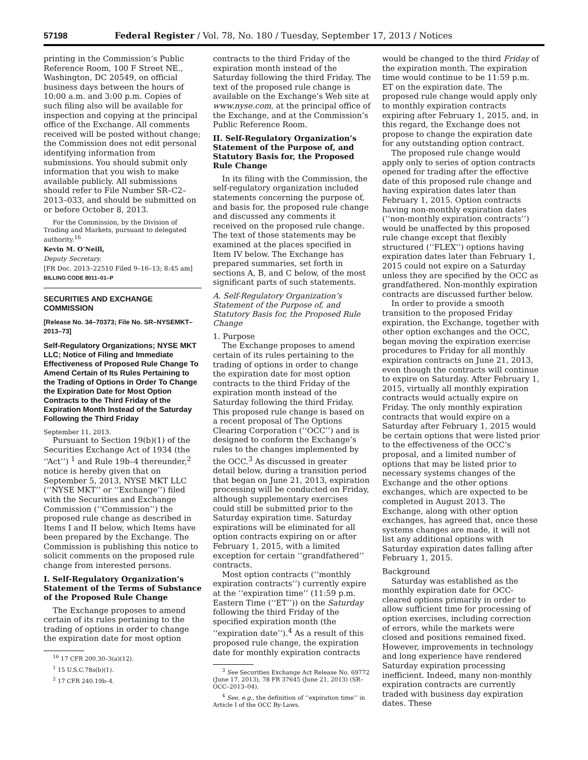57198 Federal Register / Vol. 78, No. 180 / Tuesday, September 17, 2013 / Notices
printing in the Commission’s Public Reference Room, 100 F Street NE., Washington, DC 20549, on official business days between the hours of 10:00 a.m. and 3:00 p.m. Copies of such filing also will be available for inspection and copying at the principal office of the Exchange. All comments received will be posted without change; the Commission does not edit personal identifying information from submissions. You should submit only information that you wish to make available publicly. All submissions should refer to File Number SR–C2–2013–033, and should be submitted on or before October 8, 2013.
For the Commission, by the Division of Trading and Markets, pursuant to delegated authority.<sup>16</sup>
Kevin M. O’Neill,
Deputy Secretary.
[FR Doc. 2013–22510 Filed 9–16–13; 8:45 am]
BILLING CODE 8011–01–P
SECURITIES AND EXCHANGE COMMISSION
[Release No. 34–70373; File No. SR–NYSEMKT–2013–73]
Self-Regulatory Organizations; NYSE MKT LLC; Notice of Filing and Immediate Effectiveness of Proposed Rule Change To Amend Certain of Its Rules Pertaining to the Trading of Options in Order To Change the Expiration Date for Most Option Contracts to the Third Friday of the Expiration Month Instead of the Saturday Following the Third Friday
September 11, 2013.
Pursuant to Section 19(b)(1) of the Securities Exchange Act of 1934 (the ‘‘Act’’) <sup>1</sup> and Rule 19b–4 thereunder,<sup>2</sup> notice is hereby given that on September 5, 2013, NYSE MKT LLC (‘‘NYSE MKT’’ or ‘‘Exchange’’) filed with the Securities and Exchange Commission (‘‘Commission’’) the proposed rule change as described in Items I and II below, which Items have been prepared by the Exchange. The Commission is publishing this notice to solicit comments on the proposed rule change from interested persons.
I. Self-Regulatory Organization’s Statement of the Terms of Substance of the Proposed Rule Change
The Exchange proposes to amend certain of its rules pertaining to the trading of options in order to change the expiration date for most option
<sup>16</sup> 17 CFR 200.30–3(a)(12).
<sup>1</sup> 15 U.S.C.78s(b)(1).
<sup>2</sup> 17 CFR 240.19b–4.
contracts to the third Friday of the expiration month instead of the Saturday following the third Friday. The text of the proposed rule change is available on the Exchange’s Web site at www.nyse.com, at the principal office of the Exchange, and at the Commission’s Public Reference Room.
II. Self-Regulatory Organization’s Statement of the Purpose of, and Statutory Basis for, the Proposed Rule Change
In its filing with the Commission, the self-regulatory organization included statements concerning the purpose of, and basis for, the proposed rule change and discussed any comments it received on the proposed rule change. The text of those statements may be examined at the places specified in Item IV below. The Exchange has prepared summaries, set forth in sections A, B, and C below, of the most significant parts of such statements.
A. Self-Regulatory Organization’s Statement of the Purpose of, and Statutory Basis for, the Proposed Rule Change
1. Purpose
The Exchange proposes to amend certain of its rules pertaining to the trading of options in order to change the expiration date for most option contracts to the third Friday of the expiration month instead of the Saturday following the third Friday. This proposed rule change is based on a recent proposal of The Options Clearing Corporation (‘‘OCC’’) and is designed to conform the Exchange’s rules to the changes implemented by the OCC.<sup>3</sup> As discussed in greater detail below, during a transition period that began on June 21, 2013, expiration processing will be conducted on Friday, although supplementary exercises could still be submitted prior to the Saturday expiration time. Saturday expirations will be eliminated for all option contracts expiring on or after February 1, 2015, with a limited exception for certain ‘‘grandfathered’’ contracts.
Most option contracts (‘‘monthly expiration contracts’’) currently expire at the ‘‘expiration time’’ (11:59 p.m. Eastern Time (‘‘ET’’)) on the Saturday following the third Friday of the specified expiration month (the ‘‘expiration date’’).<sup>4</sup> As a result of this proposed rule change, the expiration date for monthly expiration contracts
<sup>3</sup> See Securities Exchange Act Release No. 69772 (June 17, 2013), 78 FR 37645 (June 21, 2013) (SR–OCC–2013–04).
<sup>4</sup> See, e.g., the definition of ‘‘expiration time’’ in Article I of the OCC By-Laws.
would be changed to the third Friday of the expiration month. The expiration time would continue to be 11:59 p.m. ET on the expiration date. The proposed rule change would apply only to monthly expiration contracts expiring after February 1, 2015, and, in this regard, the Exchange does not propose to change the expiration date for any outstanding option contract.
The proposed rule change would apply only to series of option contracts opened for trading after the effective date of this proposed rule change and having expiration dates later than February 1, 2015. Option contracts having non-monthly expiration dates (‘‘non-monthly expiration contracts’’) would be unaffected by this proposed rule change except that flexibly structured (‘‘FLEX’’) options having expiration dates later than February 1, 2015 could not expire on a Saturday unless they are specified by the OCC as grandfathered. Non-monthly expiration contracts are discussed further below.
In order to provide a smooth transition to the proposed Friday expiration, the Exchange, together with other option exchanges and the OCC, began moving the expiration exercise procedures to Friday for all monthly expiration contracts on June 21, 2013, even though the contracts will continue to expire on Saturday. After February 1, 2015, virtually all monthly expiration contracts would actually expire on Friday. The only monthly expiration contracts that would expire on a Saturday after February 1, 2015 would be certain options that were listed prior to the effectiveness of the OCC’s proposal, and a limited number of options that may be listed prior to necessary systems changes of the Exchange and the other options exchanges, which are expected to be completed in August 2013. The Exchange, along with other option exchanges, has agreed that, once these systems changes are made, it will not list any additional options with Saturday expiration dates falling after February 1, 2015.
Background
Saturday was established as the monthly expiration date for OCC-cleared options primarily in order to allow sufficient time for processing of option exercises, including correction of errors, while the markets were closed and positions remained fixed. However, improvements in technology and long experience have rendered Saturday expiration processing inefficient. Indeed, many non-monthly expiration contracts are currently traded with business day expiration dates. These